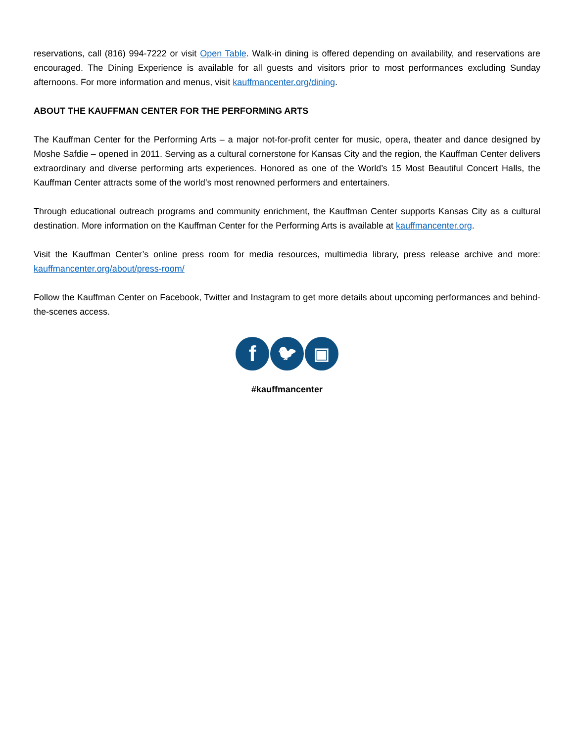reservations, call (816) 994-7222 or visit Open Table. Walk-in dining is offered depending on availability, and reservations are encouraged. The Dining Experience is available for all guests and visitors prior to most performances excluding Sunday afternoons. For more information and menus, visit kauffmancenter.org/dining.
ABOUT THE KAUFFMAN CENTER FOR THE PERFORMING ARTS
The Kauffman Center for the Performing Arts – a major not-for-profit center for music, opera, theater and dance designed by Moshe Safdie – opened in 2011. Serving as a cultural cornerstone for Kansas City and the region, the Kauffman Center delivers extraordinary and diverse performing arts experiences. Honored as one of the World’s 15 Most Beautiful Concert Halls, the Kauffman Center attracts some of the world’s most renowned performers and entertainers.
Through educational outreach programs and community enrichment, the Kauffman Center supports Kansas City as a cultural destination. More information on the Kauffman Center for the Performing Arts is available at kauffmancenter.org.
Visit the Kauffman Center’s online press room for media resources, multimedia library, press release archive and more: kauffmancenter.org/about/press-room/
Follow the Kauffman Center on Facebook, Twitter and Instagram to get more details about upcoming performances and behind-the-scenes access.
f 🐦︎ ▣
#kauffmancenter